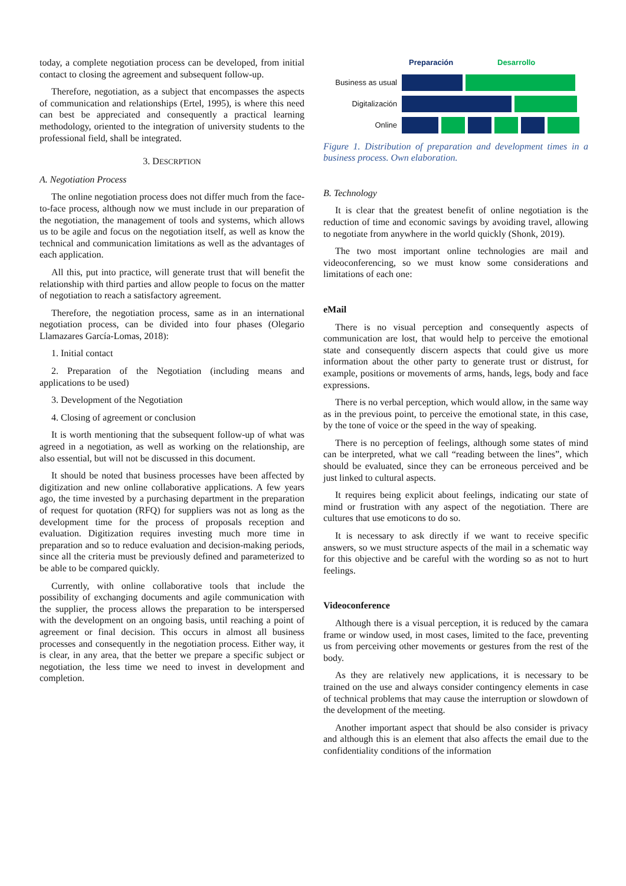today, a complete negotiation process can be developed, from initial contact to closing the agreement and subsequent follow-up.
Therefore, negotiation, as a subject that encompasses the aspects of communication and relationships (Ertel, 1995), is where this need can best be appreciated and consequently a practical learning methodology, oriented to the integration of university students to the professional field, shall be integrated.
3. DESCRPTION
A. Negotiation Process
The online negotiation process does not differ much from the face-to-face process, although now we must include in our preparation of the negotiation, the management of tools and systems, which allows us to be agile and focus on the negotiation itself, as well as know the technical and communication limitations as well as the advantages of each application.
All this, put into practice, will generate trust that will benefit the relationship with third parties and allow people to focus on the matter of negotiation to reach a satisfactory agreement.
Therefore, the negotiation process, same as in an international negotiation process, can be divided into four phases (Olegario Llamazares García-Lomas, 2018):
1. Initial contact
2. Preparation of the Negotiation (including means and applications to be used)
3. Development of the Negotiation
4. Closing of agreement or conclusion
It is worth mentioning that the subsequent follow-up of what was agreed in a negotiation, as well as working on the relationship, are also essential, but will not be discussed in this document.
It should be noted that business processes have been affected by digitization and new online collaborative applications. A few years ago, the time invested by a purchasing department in the preparation of request for quotation (RFQ) for suppliers was not as long as the development time for the process of proposals reception and evaluation. Digitization requires investing much more time in preparation and so to reduce evaluation and decision-making periods, since all the criteria must be previously defined and parameterized to be able to be compared quickly.
Currently, with online collaborative tools that include the possibility of exchanging documents and agile communication with the supplier, the process allows the preparation to be interspersed with the development on an ongoing basis, until reaching a point of agreement or final decision. This occurs in almost all business processes and consequently in the negotiation process. Either way, it is clear, in any area, that the better we prepare a specific subject or negotiation, the less time we need to invest in development and completion.
Preparación Desarrollo
Business as usual
Digitalización
Online
Figure 1. Distribution of preparation and development times in a business process. Own elaboration.
B. Technology
It is clear that the greatest benefit of online negotiation is the reduction of time and economic savings by avoiding travel, allowing to negotiate from anywhere in the world quickly (Shonk, 2019).
The two most important online technologies are mail and videoconferencing, so we must know some considerations and limitations of each one:
eMail
There is no visual perception and consequently aspects of communication are lost, that would help to perceive the emotional state and consequently discern aspects that could give us more information about the other party to generate trust or distrust, for example, positions or movements of arms, hands, legs, body and face expressions.
There is no verbal perception, which would allow, in the same way as in the previous point, to perceive the emotional state, in this case, by the tone of voice or the speed in the way of speaking.
There is no perception of feelings, although some states of mind can be interpreted, what we call “reading between the lines”, which should be evaluated, since they can be erroneous perceived and be just linked to cultural aspects.
It requires being explicit about feelings, indicating our state of mind or frustration with any aspect of the negotiation. There are cultures that use emoticons to do so.
It is necessary to ask directly if we want to receive specific answers, so we must structure aspects of the mail in a schematic way for this objective and be careful with the wording so as not to hurt feelings.
Videoconference
Although there is a visual perception, it is reduced by the camara frame or window used, in most cases, limited to the face, preventing us from perceiving other movements or gestures from the rest of the body.
As they are relatively new applications, it is necessary to be trained on the use and always consider contingency elements in case of technical problems that may cause the interruption or slowdown of the development of the meeting.
Another important aspect that should be also consider is privacy and although this is an element that also affects the email due to the confidentiality conditions of the information